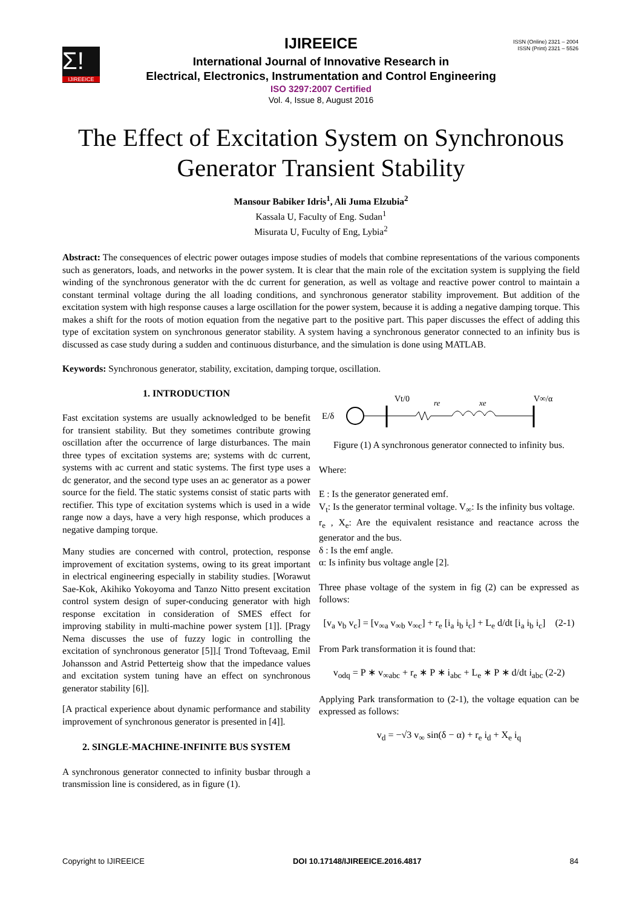Σ!
IJIREEICE
ISSN (Online) 2321 – 2004
ISSN (Print) 2321 – 5526
IJIREEICE
International Journal of Innovative Research in
Electrical, Electronics, Instrumentation and Control Engineering
ISO 3297:2007 Certified
Vol. 4, Issue 8, August 2016
The Effect of Excitation System on Synchronous
Generator Transient Stability
Mansour Babiker Idris<sup>1</sup>, Ali Juma Elzubia<sup>2</sup>
Kassala U, Faculty of Eng. Sudan<sup>1</sup>
Misurata U, Fuculty of Eng, Lybia<sup>2</sup>
Abstract: The consequences of electric power outages impose studies of models that combine representations of the various components such as generators, loads, and networks in the power system. It is clear that the main role of the excitation system is supplying the field winding of the synchronous generator with the dc current for generation, as well as voltage and reactive power control to maintain a constant terminal voltage during the all loading conditions, and synchronous generator stability improvement. But addition of the excitation system with high response causes a large oscillation for the power system, because it is adding a negative damping torque. This makes a shift for the roots of motion equation from the negative part to the positive part. This paper discusses the effect of adding this type of excitation system on synchronous generator stability. A system having a synchronous generator connected to an infinity bus is discussed as case study during a sudden and continuous disturbance, and the simulation is done using MATLAB.
Keywords: Synchronous generator, stability, excitation, damping torque, oscillation.
1. INTRODUCTION
Fast excitation systems are usually acknowledged to be benefit for transient stability. But they sometimes contribute growing oscillation after the occurrence of large disturbances. The main three types of excitation systems are; systems with dc current, systems with ac current and static systems. The first type uses a dc generator, and the second type uses an ac generator as a power source for the field. The static systems consist of static parts with rectifier. This type of excitation systems which is used in a wide range now a days, have a very high response, which produces a negative damping torque.
Many studies are concerned with control, protection, response improvement of excitation systems, owing to its great important in electrical engineering especially in stability studies. [Worawut Sae-Kok, Akihiko Yokoyoma and Tanzo Nitto present excitation control system design of super-conducing generator with high response excitation in consideration of SMES effect for improving stability in multi-machine power system [1]]. [Pragy Nema discusses the use of fuzzy logic in controlling the excitation of synchronous generator [5]].[ Trond Toftevaag, Emil Johansson and Astrid Petterteig show that the impedance values and excitation system tuning have an effect on synchronous generator stability [6]].
[A practical experience about dynamic performance and stability improvement of synchronous generator is presented in [4]].
2. SINGLE-MACHINE-INFINITE BUS SYSTEM
A synchronous generator connected to infinity busbar through a transmission line is considered, as in figure (1).
E/δ
Vt/0
re
xe
V∞/α
Figure (1) A synchronous generator connected to infinity bus.
Where:
E : Is the generator generated emf.
V<sub>t</sub>: Is the generator terminal voltage. V<sub>∞</sub>: Is the infinity bus voltage.
r<sub>e</sub> , X<sub>e</sub>: Are the equivalent resistance and reactance across the generator and the bus.
δ : Is the emf angle.
α: Is infinity bus voltage angle [2].
Three phase voltage of the system in fig (2) can be expressed as follows:
[v<sub>a</sub> v<sub>b</sub> v<sub>c</sub>] = [v<sub>∞a</sub> v<sub>∞b</sub> v<sub>∞c</sub>] + r<sub>e</sub> [i<sub>a</sub> i<sub>b</sub> i<sub>c</sub>] + L<sub>e</sub> d/dt [i<sub>a</sub> i<sub>b</sub> i<sub>c</sub>] (2-1)
From Park transformation it is found that:
v<sub>odq</sub> = P ∗ v<sub>∞abc</sub> + r<sub>e</sub> ∗ P ∗ i<sub>abc</sub> + L<sub>e</sub> ∗ P ∗ d/dt i<sub>abc</sub> (2-2)
Applying Park transformation to (2-1), the voltage equation can be expressed as follows:
v<sub>d</sub> = −√3 v<sub>∞</sub> sin(δ − α) + r<sub>e</sub> i<sub>d</sub> + X<sub>e</sub> i<sub>q</sub>
Copyright to IJIREEICE DOI 10.17148/IJIREEICE.2016.4817 84